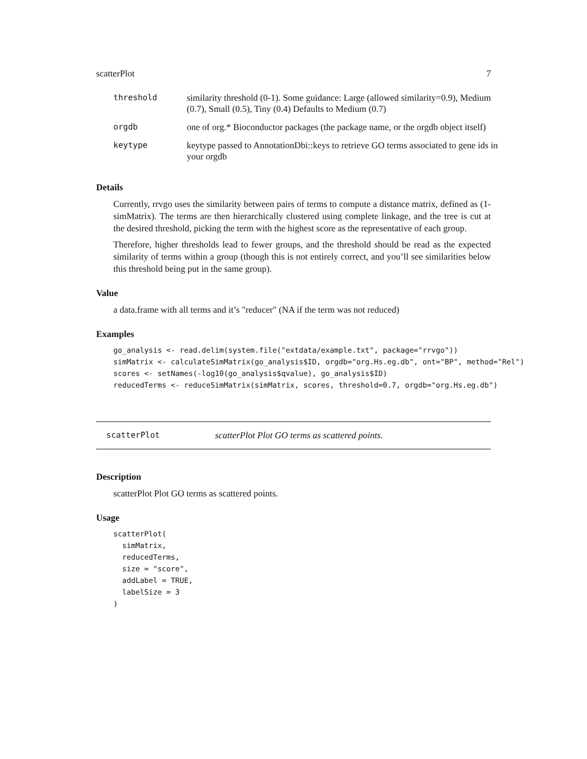scatterPlot 7
| threshold | similarity threshold (0-1). Some guidance: Large (allowed similarity=0.9), Medium (0.7), Small (0.5), Tiny (0.4) Defaults to Medium (0.7) |
| orgdb | one of org.* Bioconductor packages (the package name, or the orgdb object itself) |
| keytype | keytype passed to AnnotationDbi::keys to retrieve GO terms associated to gene ids in your orgdb |
Details
Currently, rrvgo uses the similarity between pairs of terms to compute a distance matrix, defined as (1-simMatrix). The terms are then hierarchically clustered using complete linkage, and the tree is cut at the desired threshold, picking the term with the highest score as the representative of each group.
Therefore, higher thresholds lead to fewer groups, and the threshold should be read as the expected similarity of terms within a group (though this is not entirely correct, and you’ll see similarities below this threshold being put in the same group).
Value
a data.frame with all terms and it’s "reducer" (NA if the term was not reduced)
Examples
go_analysis <- read.delim(system.file("extdata/example.txt", package="rrvgo"))
simMatrix <- calculateSimMatrix(go_analysis$ID, orgdb="org.Hs.eg.db", ont="BP", method="Rel")
scores <- setNames(-log10(go_analysis$qvalue), go_analysis$ID)
reducedTerms <- reduceSimMatrix(simMatrix, scores, threshold=0.7, orgdb="org.Hs.eg.db")
scatterPlot scatterPlot Plot GO terms as scattered points.
Description
scatterPlot Plot GO terms as scattered points.
Usage
scatterPlot(
  simMatrix,
  reducedTerms,
  size = "score",
  addLabel = TRUE,
  labelSize = 3
)